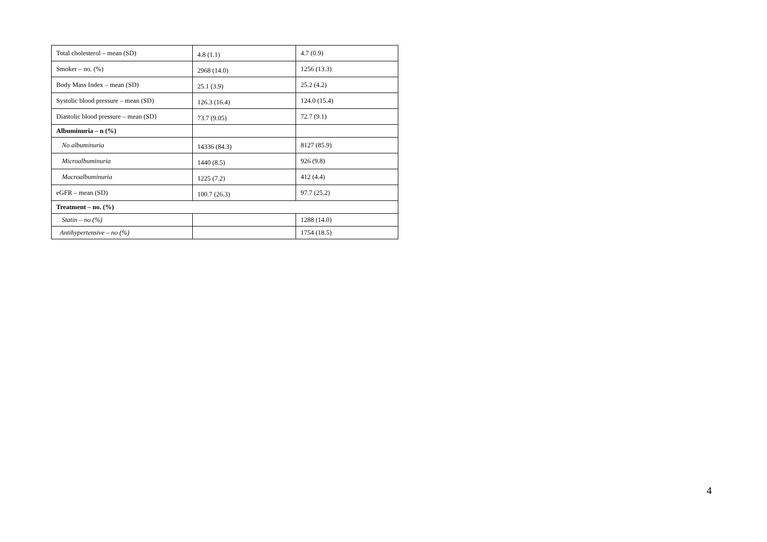| Total cholesterol – mean (SD) | 4.8 (1.1) | 4.7 (0.9) |
| Smoker – no. (%) | 2968 (14.0) | 1256 (13.3) |
| Body Mass Index – mean (SD) | 25.1 (3.9) | 25.2 (4.2) |
| Systolic blood pressure – mean (SD) | 126.3 (16.4) | 124.0 (15.4) |
| Diastolic blood pressure – mean (SD) | 73.7 (9.05) | 72.7 (9.1) |
| Albuminuria – n (%) | | |
| No albuminuria | 14336 (84.3) | 8127 (85.9) |
| Microalbuminuria | 1440 (8.5) | 926 (9.8) |
| Macroalbuminuria | 1225 (7.2) | 412 (4.4) |
| eGFR – mean (SD) | 100.7 (26.3) | 97.7 (25.2) |
| Treatment – no. (%) | | |
| Statin – no (%) | | 1288 (14.0) |
| Antihypertensive – no (%) | | 1754 (18.5) |
4